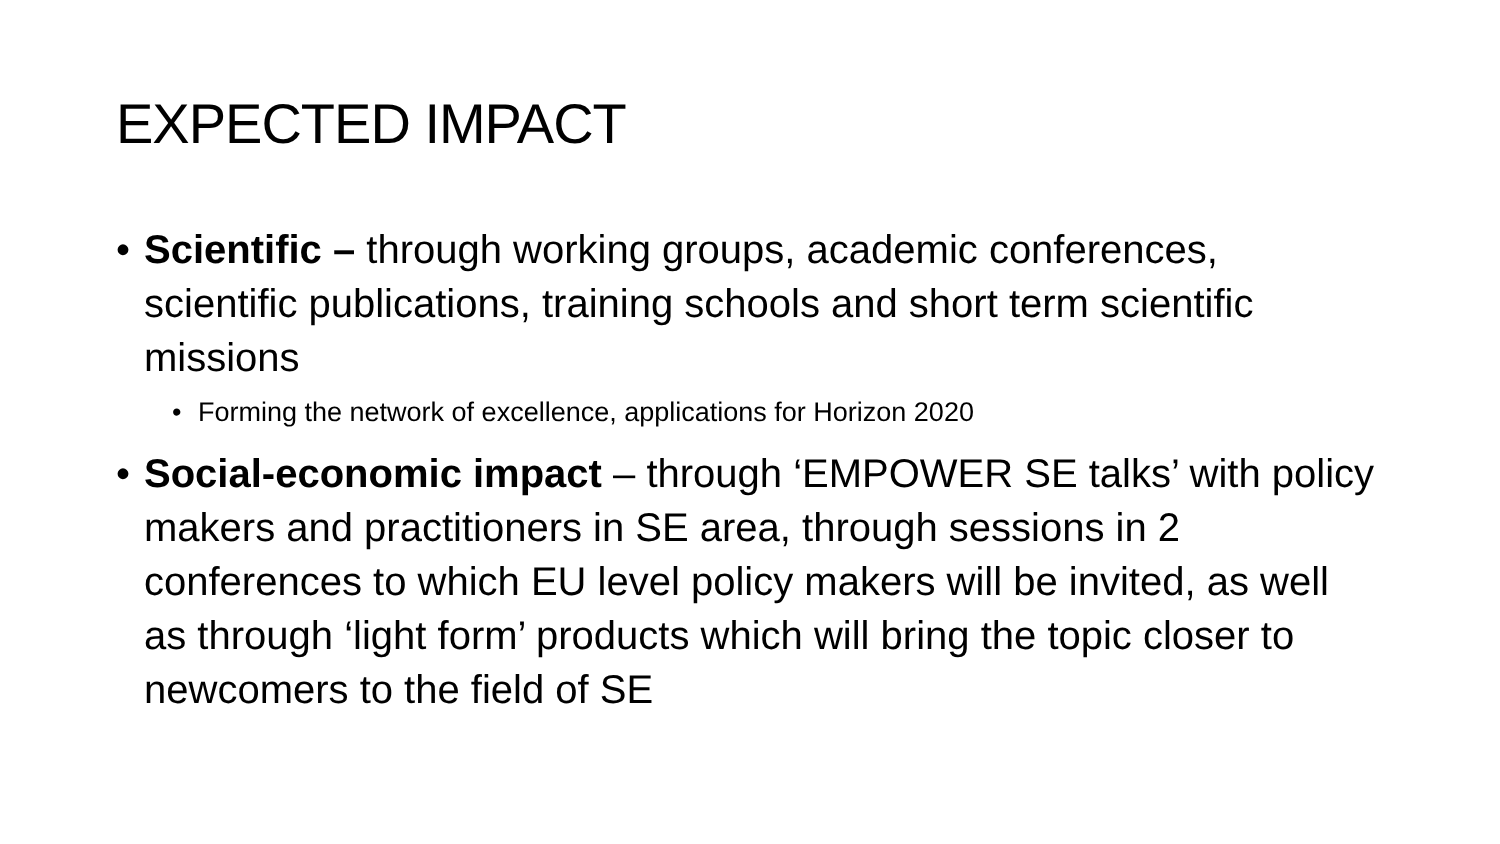EXPECTED IMPACT
• Scientific – through working groups, academic conferences, scientific publications, training schools and short term scientific missions
• Forming the network of excellence, applications for Horizon 2020
• Social-economic impact – through ‘EMPOWER SE talks’ with policy makers and practitioners in SE area, through sessions in 2 conferences to which EU level policy makers will be invited, as well as through ‘light form’ products which will bring the topic closer to newcomers to the field of SE